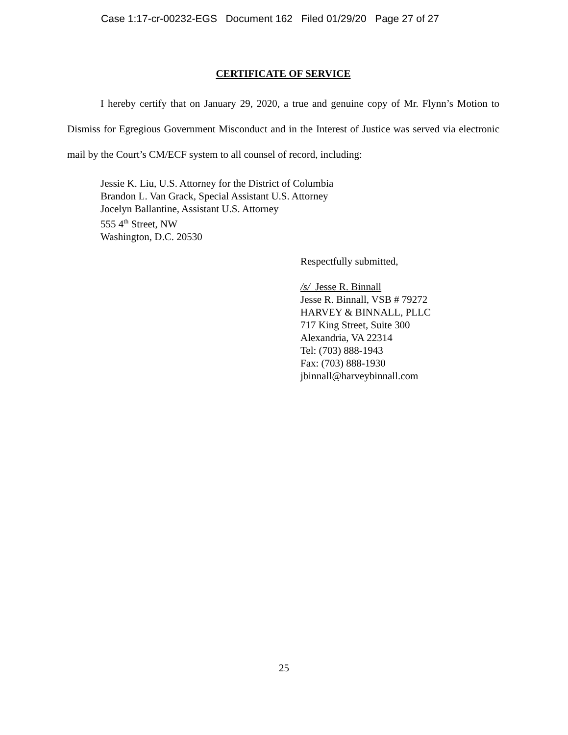Case 1:17-cr-00232-EGS Document 162 Filed 01/29/20 Page 27 of 27
CERTIFICATE OF SERVICE
I hereby certify that on January 29, 2020, a true and genuine copy of Mr. Flynn’s Motion to Dismiss for Egregious Government Misconduct and in the Interest of Justice was served via electronic mail by the Court’s CM/ECF system to all counsel of record, including:
Jessie K. Liu, U.S. Attorney for the District of Columbia
Brandon L. Van Grack, Special Assistant U.S. Attorney
Jocelyn Ballantine, Assistant U.S. Attorney
555 4<sup>th</sup> Street, NW
Washington, D.C. 20530
Respectfully submitted,
/s/ Jesse R. Binnall
Jesse R. Binnall, VSB # 79272
HARVEY & BINNALL, PLLC
717 King Street, Suite 300
Alexandria, VA 22314
Tel: (703) 888-1943
Fax: (703) 888-1930
jbinnall@harveybinnall.com
25